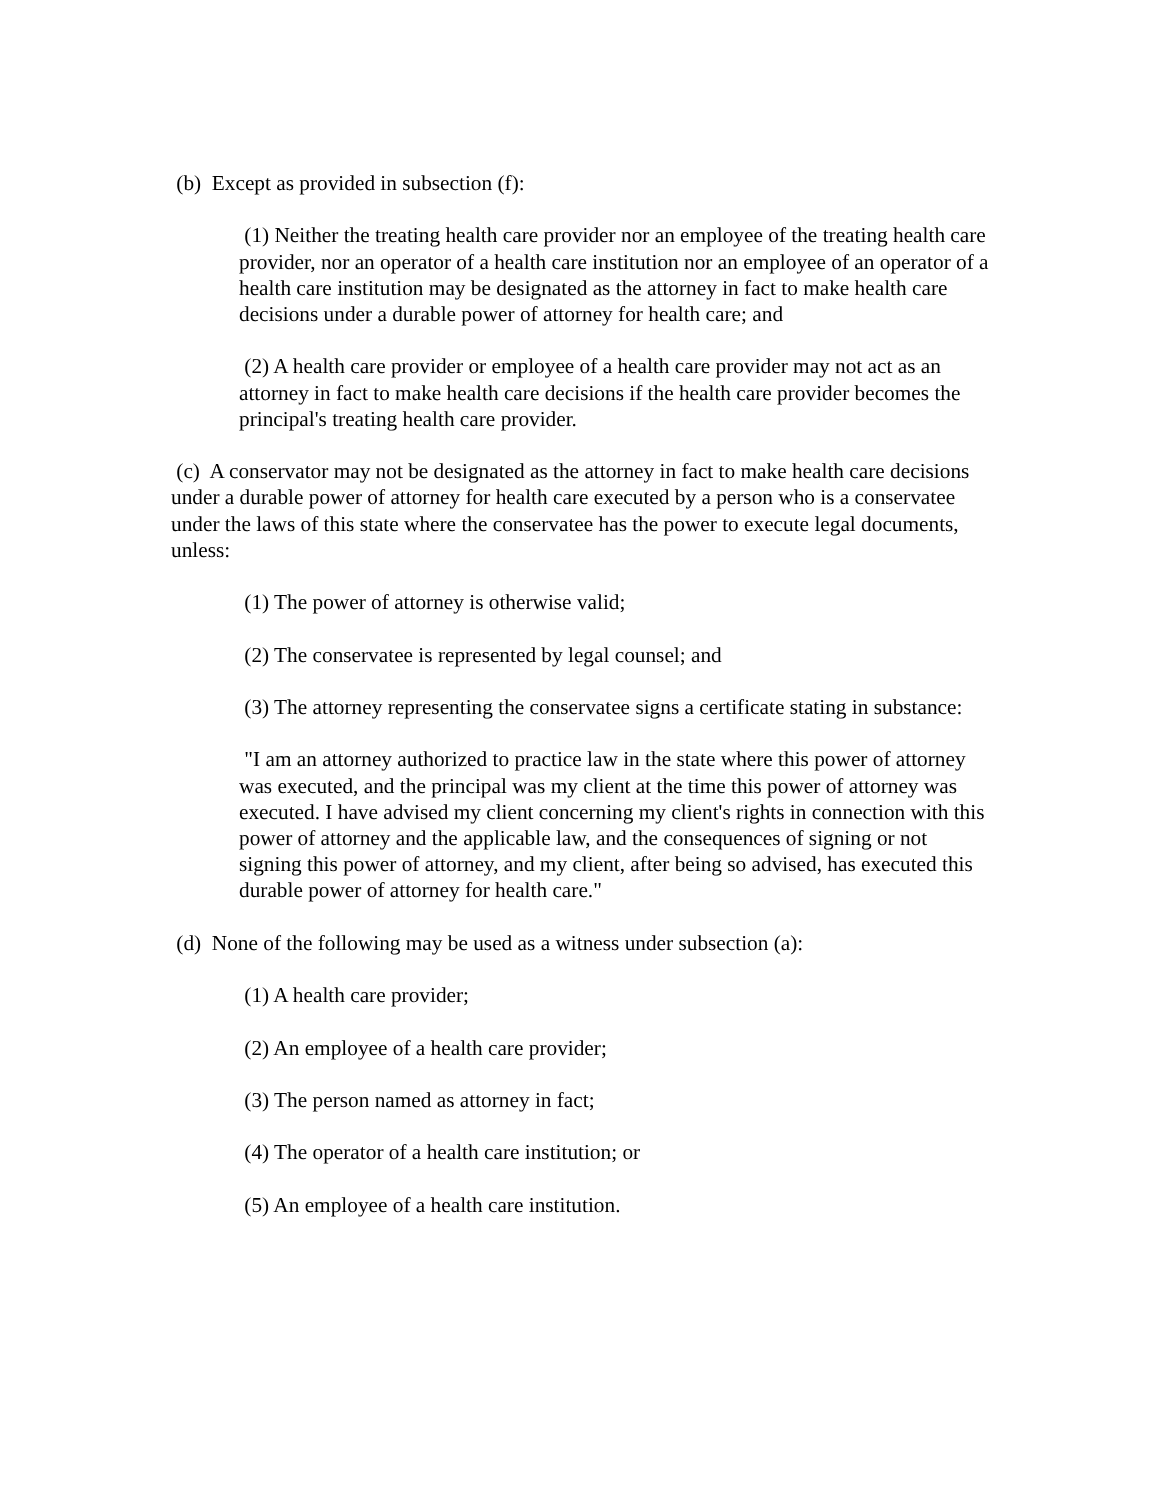(b) Except as provided in subsection (f):
(1) Neither the treating health care provider nor an employee of the treating health care provider, nor an operator of a health care institution nor an employee of an operator of a health care institution may be designated as the attorney in fact to make health care decisions under a durable power of attorney for health care; and
(2) A health care provider or employee of a health care provider may not act as an attorney in fact to make health care decisions if the health care provider becomes the principal's treating health care provider.
(c) A conservator may not be designated as the attorney in fact to make health care decisions under a durable power of attorney for health care executed by a person who is a conservatee under the laws of this state where the conservatee has the power to execute legal documents, unless:
(1) The power of attorney is otherwise valid;
(2) The conservatee is represented by legal counsel; and
(3) The attorney representing the conservatee signs a certificate stating in substance:
"I am an attorney authorized to practice law in the state where this power of attorney was executed, and the principal was my client at the time this power of attorney was executed. I have advised my client concerning my client's rights in connection with this power of attorney and the applicable law, and the consequences of signing or not signing this power of attorney, and my client, after being so advised, has executed this durable power of attorney for health care."
(d) None of the following may be used as a witness under subsection (a):
(1) A health care provider;
(2) An employee of a health care provider;
(3) The person named as attorney in fact;
(4) The operator of a health care institution; or
(5) An employee of a health care institution.